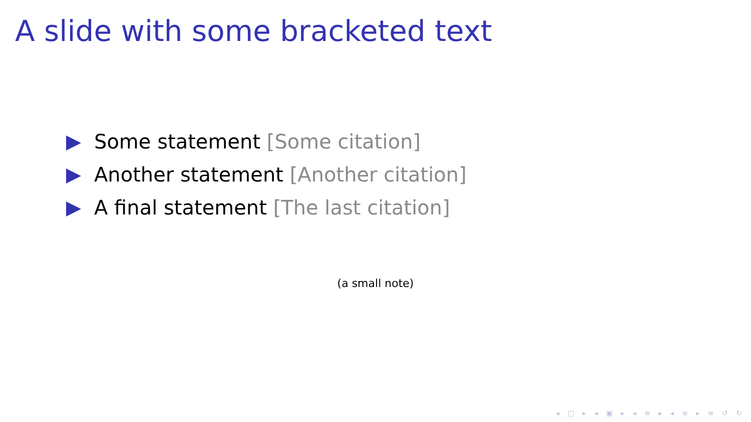A slide with some bracketed text
Some statement [Some citation]
Another statement [Another citation]
A final statement [The last citation]
(a small note)
◂ □ ▸ ◂ ▣ ▸ ◂ ≡ ▸ ◂ ≡ ▸ ≡ ↺ ↻